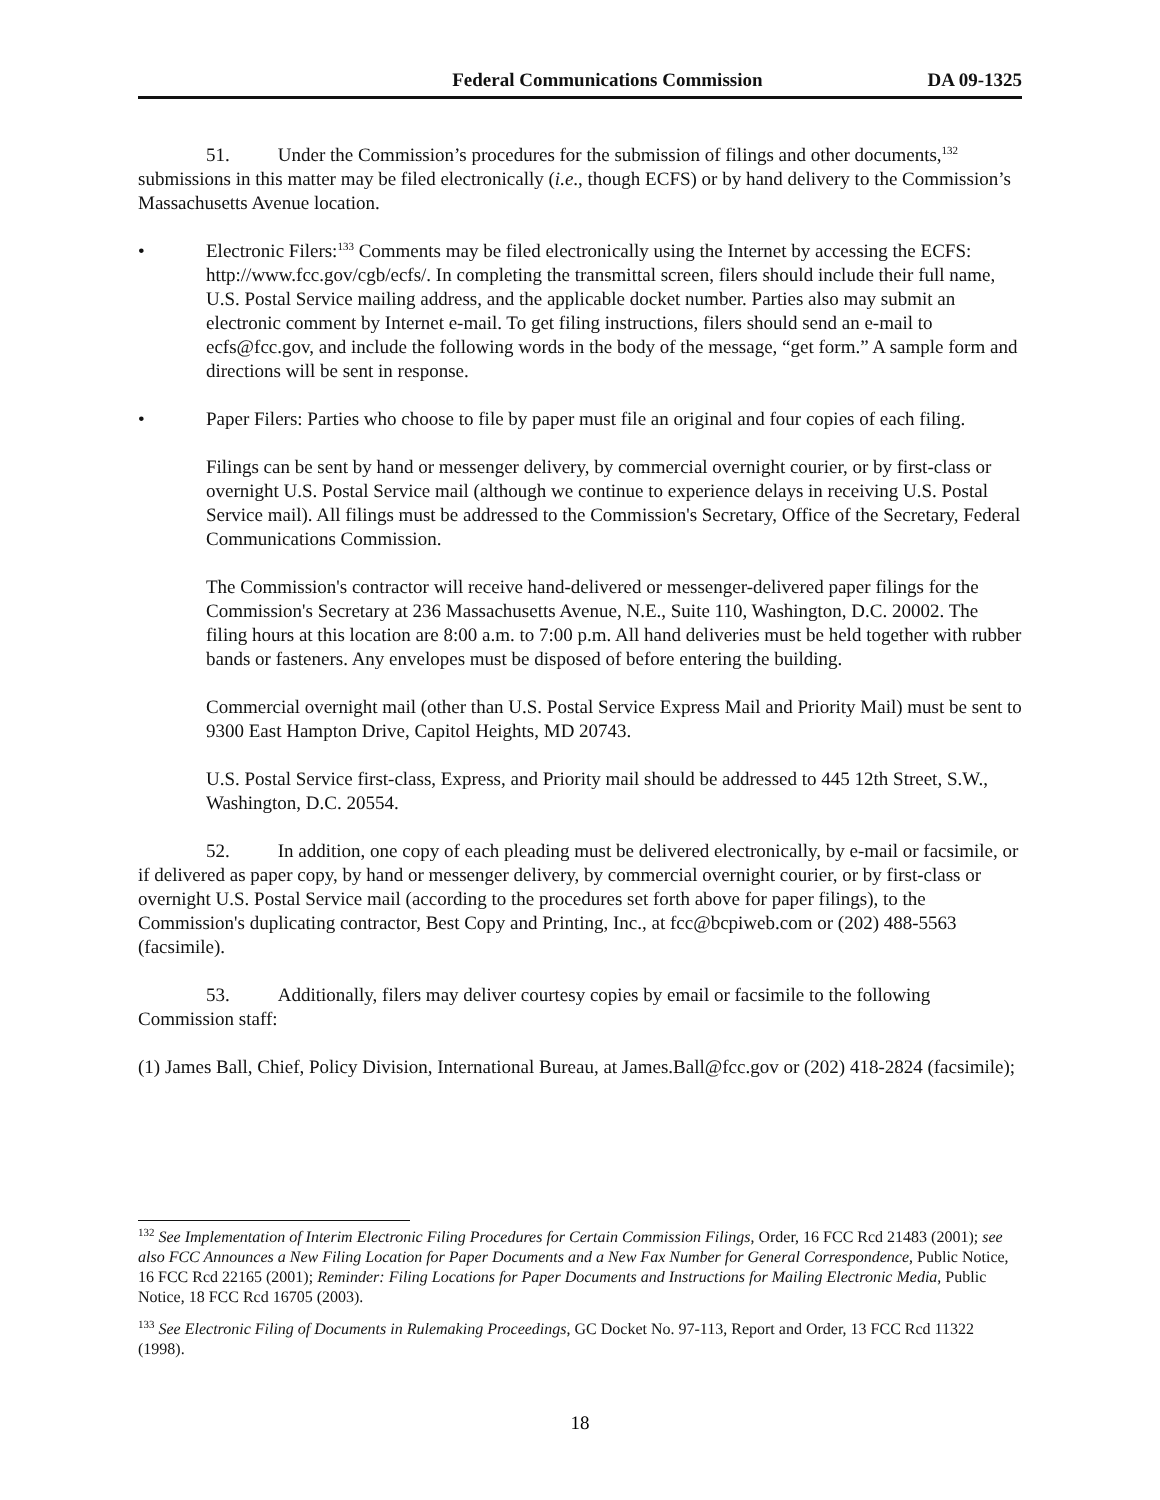Federal Communications Commission DA 09-1325
51. Under the Commission’s procedures for the submission of filings and other documents,<sup>132</sup> submissions in this matter may be filed electronically (i.e., though ECFS) or by hand delivery to the Commission’s Massachusetts Avenue location.
• Electronic Filers:<sup>133</sup> Comments may be filed electronically using the Internet by accessing the ECFS: http://www.fcc.gov/cgb/ecfs/. In completing the transmittal screen, filers should include their full name, U.S. Postal Service mailing address, and the applicable docket number. Parties also may submit an electronic comment by Internet e-mail. To get filing instructions, filers should send an e-mail to ecfs@fcc.gov, and include the following words in the body of the message, “get form.” A sample form and directions will be sent in response.
• Paper Filers: Parties who choose to file by paper must file an original and four copies of each filing.
Filings can be sent by hand or messenger delivery, by commercial overnight courier, or by first-class or overnight U.S. Postal Service mail (although we continue to experience delays in receiving U.S. Postal Service mail). All filings must be addressed to the Commission's Secretary, Office of the Secretary, Federal Communications Commission.
The Commission's contractor will receive hand-delivered or messenger-delivered paper filings for the Commission's Secretary at 236 Massachusetts Avenue, N.E., Suite 110, Washington, D.C. 20002. The filing hours at this location are 8:00 a.m. to 7:00 p.m. All hand deliveries must be held together with rubber bands or fasteners. Any envelopes must be disposed of before entering the building.
Commercial overnight mail (other than U.S. Postal Service Express Mail and Priority Mail) must be sent to 9300 East Hampton Drive, Capitol Heights, MD 20743.
U.S. Postal Service first-class, Express, and Priority mail should be addressed to 445 12th Street, S.W., Washington, D.C. 20554.
52. In addition, one copy of each pleading must be delivered electronically, by e-mail or facsimile, or if delivered as paper copy, by hand or messenger delivery, by commercial overnight courier, or by first-class or overnight U.S. Postal Service mail (according to the procedures set forth above for paper filings), to the Commission's duplicating contractor, Best Copy and Printing, Inc., at fcc@bcpiweb.com or (202) 488-5563 (facsimile).
53. Additionally, filers may deliver courtesy copies by email or facsimile to the following Commission staff:
(1) James Ball, Chief, Policy Division, International Bureau, at James.Ball@fcc.gov or (202) 418-2824 (facsimile);
<sup>132</sup> See Implementation of Interim Electronic Filing Procedures for Certain Commission Filings, Order, 16 FCC Rcd 21483 (2001); see also FCC Announces a New Filing Location for Paper Documents and a New Fax Number for General Correspondence, Public Notice, 16 FCC Rcd 22165 (2001); Reminder: Filing Locations for Paper Documents and Instructions for Mailing Electronic Media, Public Notice, 18 FCC Rcd 16705 (2003).
<sup>133</sup> See Electronic Filing of Documents in Rulemaking Proceedings, GC Docket No. 97-113, Report and Order, 13 FCC Rcd 11322 (1998).
18